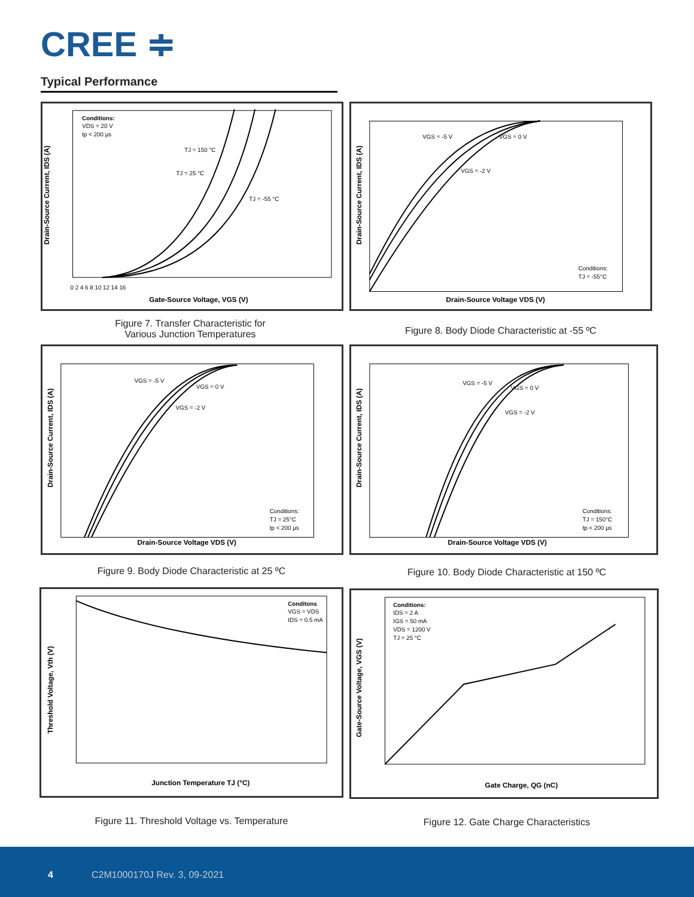CREE ≑
Typical Performance
Drain-Source Current, IDS (A)
Gate-Source Voltage, VGS (V)
Conditions:
VDS = 20 V
tp < 200 µs
TJ = 150 °C
TJ = 25 °C
TJ = -55 °C
0 2 4 6 8 10 12 14 16
Figure 7. Transfer Characteristic for Various Junction Temperatures
Drain-Source Current, IDS (A)
Drain-Source Voltage VDS (V)
VGS = -5 V
VGS = 0 V
VGS = -2 V
Conditions:
TJ = -55°C
Figure 8. Body Diode Characteristic at -55 ºC
Drain-Source Current, IDS (A)
Drain-Source Voltage VDS (V)
VGS = -5 V
VGS = 0 V
VGS = -2 V
Conditions:
TJ = 25°C
tp < 200 µs
Figure 9. Body Diode Characteristic at 25 ºC
Drain-Source Current, IDS (A)
Drain-Source Voltage VDS (V)
VGS = -5 V
VGS = 0 V
VGS = -2 V
Conditions:
TJ = 150°C
tp < 200 µs
Figure 10. Body Diode Characteristic at 150 ºC
Threshold Voltage, Vth (V)
Junction Temperature TJ (°C)
Conditons
VGS = VDS
IDS = 0.5 mA
Figure 11. Threshold Voltage vs. Temperature
Gate-Source Voltage, VGS (V)
Gate Charge, QG (nC)
Conditions:
IDS = 2 A
IGS = 50 mA
VDS = 1200 V
TJ = 25 °C
Figure 12. Gate Charge Characteristics
4 C2M1000170J Rev. 3, 09-2021